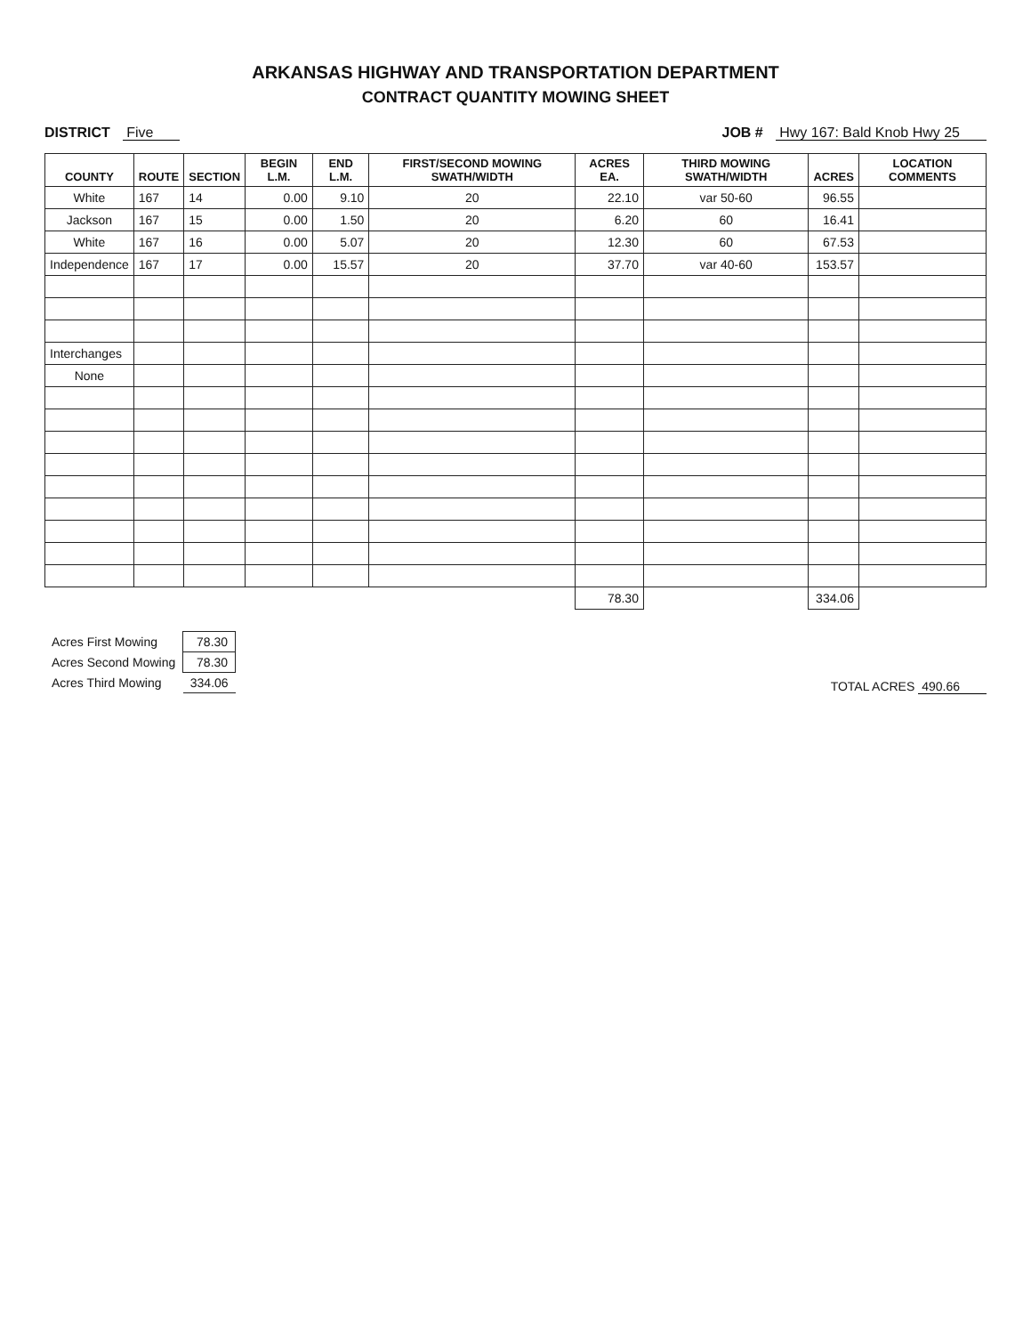ARKANSAS HIGHWAY AND TRANSPORTATION DEPARTMENT
CONTRACT QUANTITY MOWING SHEET
DISTRICT Five JOB # Hwy 167: Bald Knob Hwy 25
| COUNTY | ROUTE | SECTION | BEGIN L.M. | END L.M. | FIRST/SECOND MOWING SWATH/WIDTH | ACRES EA. | THIRD MOWING SWATH/WIDTH | ACRES | LOCATION COMMENTS |
| --- | --- | --- | --- | --- | --- | --- | --- | --- | --- |
| White | 167 | 14 | 0.00 | 9.10 | 20 | 22.10 | var 50-60 | 96.55 | |
| Jackson | 167 | 15 | 0.00 | 1.50 | 20 | 6.20 | 60 | 16.41 | |
| White | 167 | 16 | 0.00 | 5.07 | 20 | 12.30 | 60 | 67.53 | |
| Independence | 167 | 17 | 0.00 | 15.57 | 20 | 37.70 | var 40-60 | 153.57 | |
| Interchanges | | | | | | | | | |
| None | | | | | | | | | |
| | | | | | | 78.30 | | 334.06 | |
| Acres First Mowing | 78.30 |
| Acres Second Mowing | 78.30 |
| Acres Third Mowing | 334.06 |
TOTAL ACRES 490.66